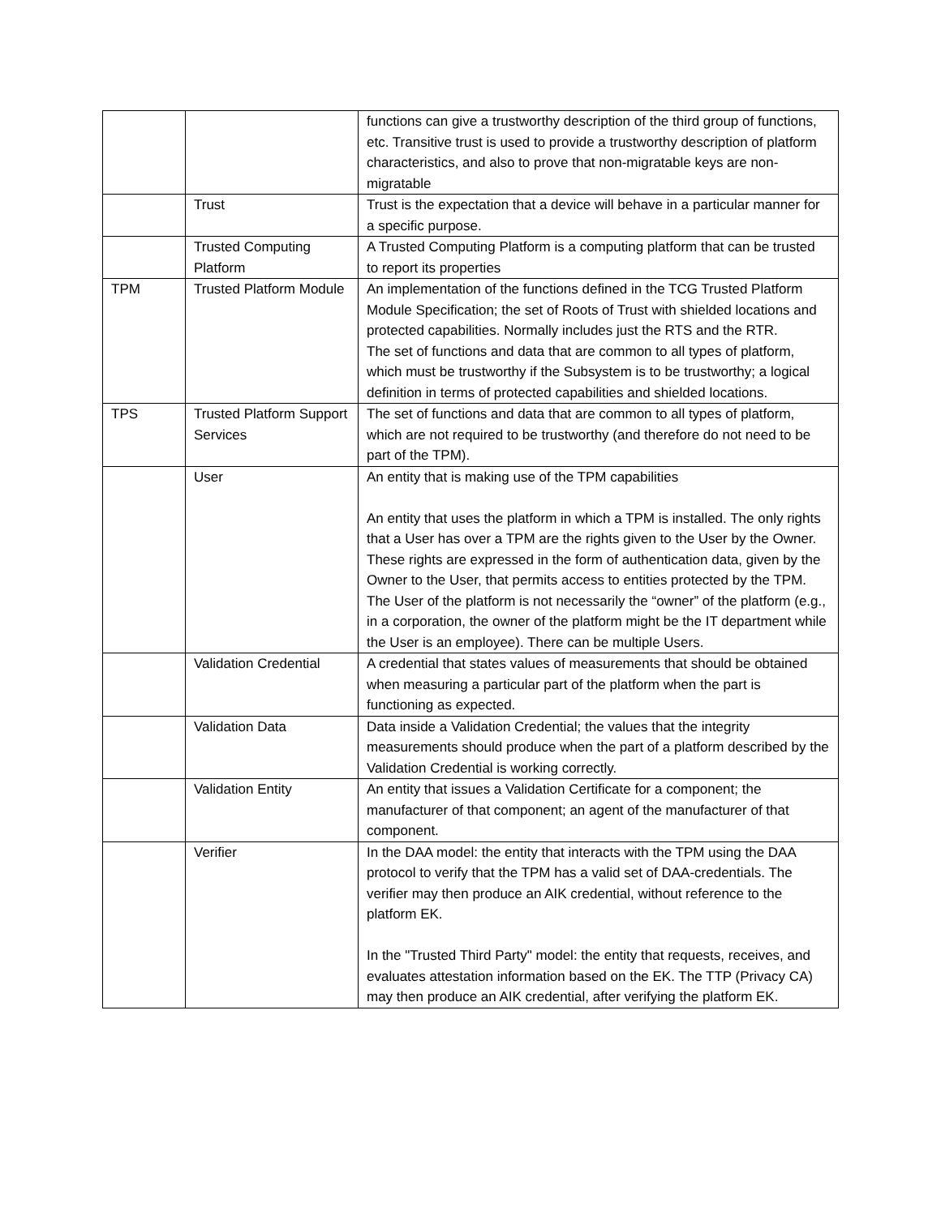| | | functions can give a trustworthy description of the third group of functions, etc. Transitive trust is used to provide a trustworthy description of platform characteristics, and also to prove that non-migratable keys are non-migratable |
| | Trust | Trust is the expectation that a device will behave in a particular manner for a specific purpose. |
| | Trusted Computing Platform | A Trusted Computing Platform is a computing platform that can be trusted to report its properties |
| TPM | Trusted Platform Module | An implementation of the functions defined in the TCG Trusted Platform Module Specification; the set of Roots of Trust with shielded locations and protected capabilities. Normally includes just the RTS and the RTR. The set of functions and data that are common to all types of platform, which must be trustworthy if the Subsystem is to be trustworthy; a logical definition in terms of protected capabilities and shielded locations. |
| TPS | Trusted Platform Support Services | The set of functions and data that are common to all types of platform, which are not required to be trustworthy (and therefore do not need to be part of the TPM). |
| | User | An entity that is making use of the TPM capabilities An entity that uses the platform in which a TPM is installed. The only rights that a User has over a TPM are the rights given to the User by the Owner. These rights are expressed in the form of authentication data, given by the Owner to the User, that permits access to entities protected by the TPM. The User of the platform is not necessarily the “owner” of the platform (e.g., in a corporation, the owner of the platform might be the IT department while the User is an employee). There can be multiple Users. |
| | Validation Credential | A credential that states values of measurements that should be obtained when measuring a particular part of the platform when the part is functioning as expected. |
| | Validation Data | Data inside a Validation Credential; the values that the integrity measurements should produce when the part of a platform described by the Validation Credential is working correctly. |
| | Validation Entity | An entity that issues a Validation Certificate for a component; the manufacturer of that component; an agent of the manufacturer of that component. |
| | Verifier | In the DAA model: the entity that interacts with the TPM using the DAA protocol to verify that the TPM has a valid set of DAA-credentials. The verifier may then produce an AIK credential, without reference to the platform EK. In the "Trusted Third Party" model: the entity that requests, receives, and evaluates attestation information based on the EK. The TTP (Privacy CA) may then produce an AIK credential, after verifying the platform EK. |